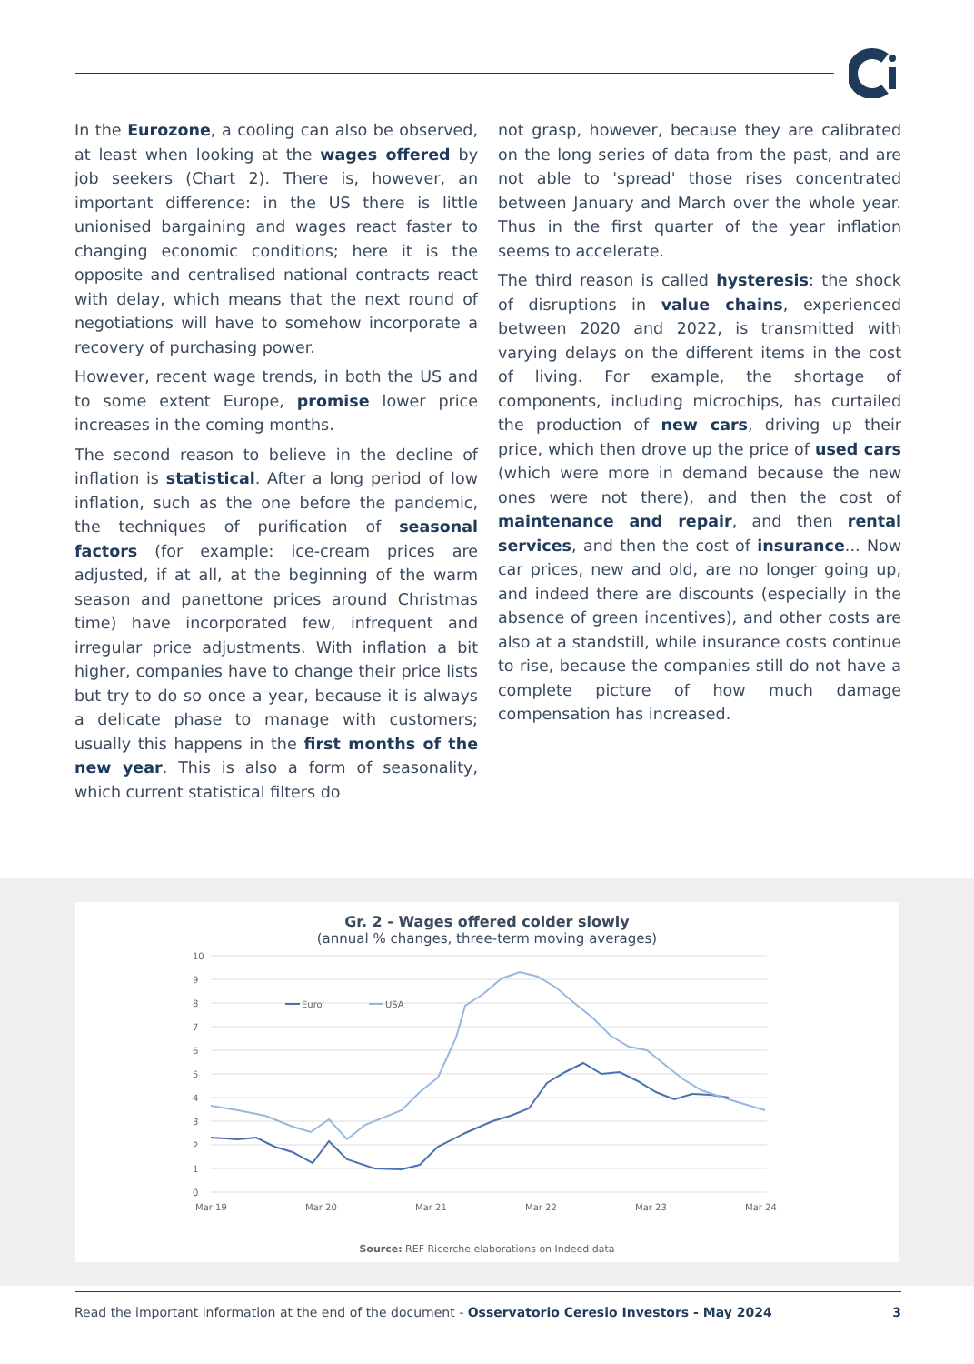In the Eurozone, a cooling can also be observed, at least when looking at the wages offered by job seekers (Chart 2). There is, however, an important difference: in the US there is little unionised bargaining and wages react faster to changing economic conditions; here it is the opposite and centralised national contracts react with delay, which means that the next round of negotiations will have to somehow incorporate a recovery of purchasing power.
However, recent wage trends, in both the US and to some extent Europe, promise lower price increases in the coming months.
The second reason to believe in the decline of inflation is statistical. After a long period of low inflation, such as the one before the pandemic, the techniques of purification of seasonal factors (for example: ice-cream prices are adjusted, if at all, at the beginning of the warm season and panettone prices around Christmas time) have incorporated few, infrequent and irregular price adjustments. With inflation a bit higher, companies have to change their price lists but try to do so once a year, because it is always a delicate phase to manage with customers; usually this happens in the first months of the new year. This is also a form of seasonality, which current statistical filters do
not grasp, however, because they are calibrated on the long series of data from the past, and are not able to 'spread' those rises concentrated between January and March over the whole year. Thus in the first quarter of the year inflation seems to accelerate.
The third reason is called hysteresis: the shock of disruptions in value chains, experienced between 2020 and 2022, is transmitted with varying delays on the different items in the cost of living. For example, the shortage of components, including microchips, has curtailed the production of new cars, driving up their price, which then drove up the price of used cars (which were more in demand because the new ones were not there), and then the cost of maintenance and repair, and then rental services, and then the cost of insurance... Now car prices, new and old, are no longer going up, and indeed there are discounts (especially in the absence of green incentives), and other costs are also at a standstill, while insurance costs continue to rise, because the companies still do not have a complete picture of how much damage compensation has increased.
Gr. 2 - Wages offered colder slowly
(annual % changes, three-term moving averages)
10
9
8
7
6
5
4
3
2
1
0
Mar 19
Mar 20
Mar 21
Mar 22
Mar 23
Mar 24
Euro
USA
Source: REF Ricerche elaborations on Indeed data
Read the important information at the end of the document - Osservatorio Ceresio Investors - May 2024 3